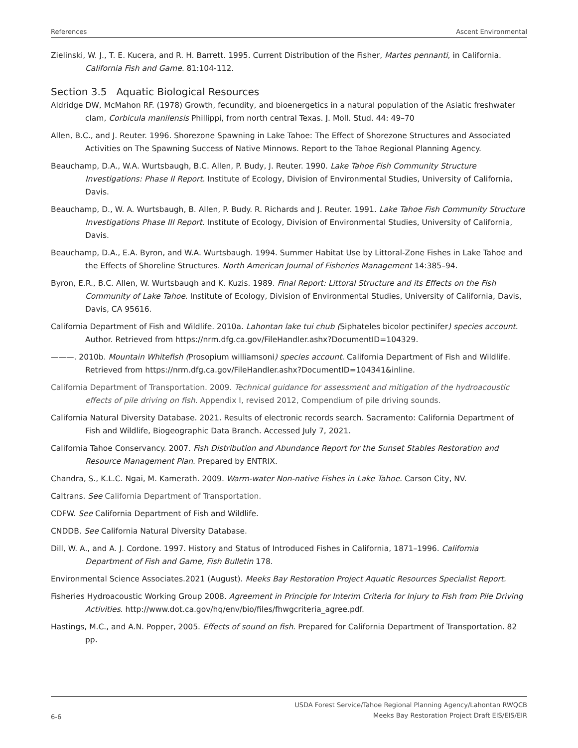References Ascent Environmental
Zielinski, W. J., T. E. Kucera, and R. H. Barrett. 1995. Current Distribution of the Fisher, Martes pennanti, in California. California Fish and Game. 81:104-112.
Section 3.5 Aquatic Biological Resources
Aldridge DW, McMahon RF. (1978) Growth, fecundity, and bioenergetics in a natural population of the Asiatic freshwater clam, Corbicula manilensis Phillippi, from north central Texas. J. Moll. Stud. 44: 49–70
Allen, B.C., and J. Reuter. 1996. Shorezone Spawning in Lake Tahoe: The Effect of Shorezone Structures and Associated Activities on The Spawning Success of Native Minnows. Report to the Tahoe Regional Planning Agency.
Beauchamp, D.A., W.A. Wurtsbaugh, B.C. Allen, P. Budy, J. Reuter. 1990. Lake Tahoe Fish Community Structure Investigations: Phase II Report. Institute of Ecology, Division of Environmental Studies, University of California, Davis.
Beauchamp, D., W. A. Wurtsbaugh, B. Allen, P. Budy. R. Richards and J. Reuter. 1991. Lake Tahoe Fish Community Structure Investigations Phase III Report. Institute of Ecology, Division of Environmental Studies, University of California, Davis.
Beauchamp, D.A., E.A. Byron, and W.A. Wurtsbaugh. 1994. Summer Habitat Use by Littoral-Zone Fishes in Lake Tahoe and the Effects of Shoreline Structures. North American Journal of Fisheries Management 14:385–94.
Byron, E.R., B.C. Allen, W. Wurtsbaugh and K. Kuzis. 1989. Final Report: Littoral Structure and its Effects on the Fish Community of Lake Tahoe. Institute of Ecology, Division of Environmental Studies, University of California, Davis, Davis, CA 95616.
California Department of Fish and Wildlife. 2010a. Lahontan lake tui chub (Siphateles bicolor pectinifer) species account. Author. Retrieved from https://nrm.dfg.ca.gov/FileHandler.ashx?DocumentID=104329.
———. 2010b. Mountain Whitefish (Prosopium williamsoni) species account. California Department of Fish and Wildlife. Retrieved from https://nrm.dfg.ca.gov/FileHandler.ashx?DocumentID=104341&inline.
California Department of Transportation. 2009. Technical guidance for assessment and mitigation of the hydroacoustic effects of pile driving on fish. Appendix I, revised 2012, Compendium of pile driving sounds.
California Natural Diversity Database. 2021. Results of electronic records search. Sacramento: California Department of Fish and Wildlife, Biogeographic Data Branch. Accessed July 7, 2021.
California Tahoe Conservancy. 2007. Fish Distribution and Abundance Report for the Sunset Stables Restoration and Resource Management Plan. Prepared by ENTRIX.
Chandra, S., K.L.C. Ngai, M. Kamerath. 2009. Warm-water Non-native Fishes in Lake Tahoe. Carson City, NV.
Caltrans. See California Department of Transportation.
CDFW. See California Department of Fish and Wildlife.
CNDDB. See California Natural Diversity Database.
Dill, W. A., and A. J. Cordone. 1997. History and Status of Introduced Fishes in California, 1871–1996. California Department of Fish and Game, Fish Bulletin 178.
Environmental Science Associates.2021 (August). Meeks Bay Restoration Project Aquatic Resources Specialist Report.
Fisheries Hydroacoustic Working Group 2008. Agreement in Principle for Interim Criteria for Injury to Fish from Pile Driving Activities. http://www.dot.ca.gov/hq/env/bio/files/fhwgcriteria_agree.pdf.
Hastings, M.C., and A.N. Popper, 2005. Effects of sound on fish. Prepared for California Department of Transportation. 82 pp.
6-6
USDA Forest Service/Tahoe Regional Planning Agency/Lahontan RWQCB
Meeks Bay Restoration Project Draft EIS/EIS/EIR